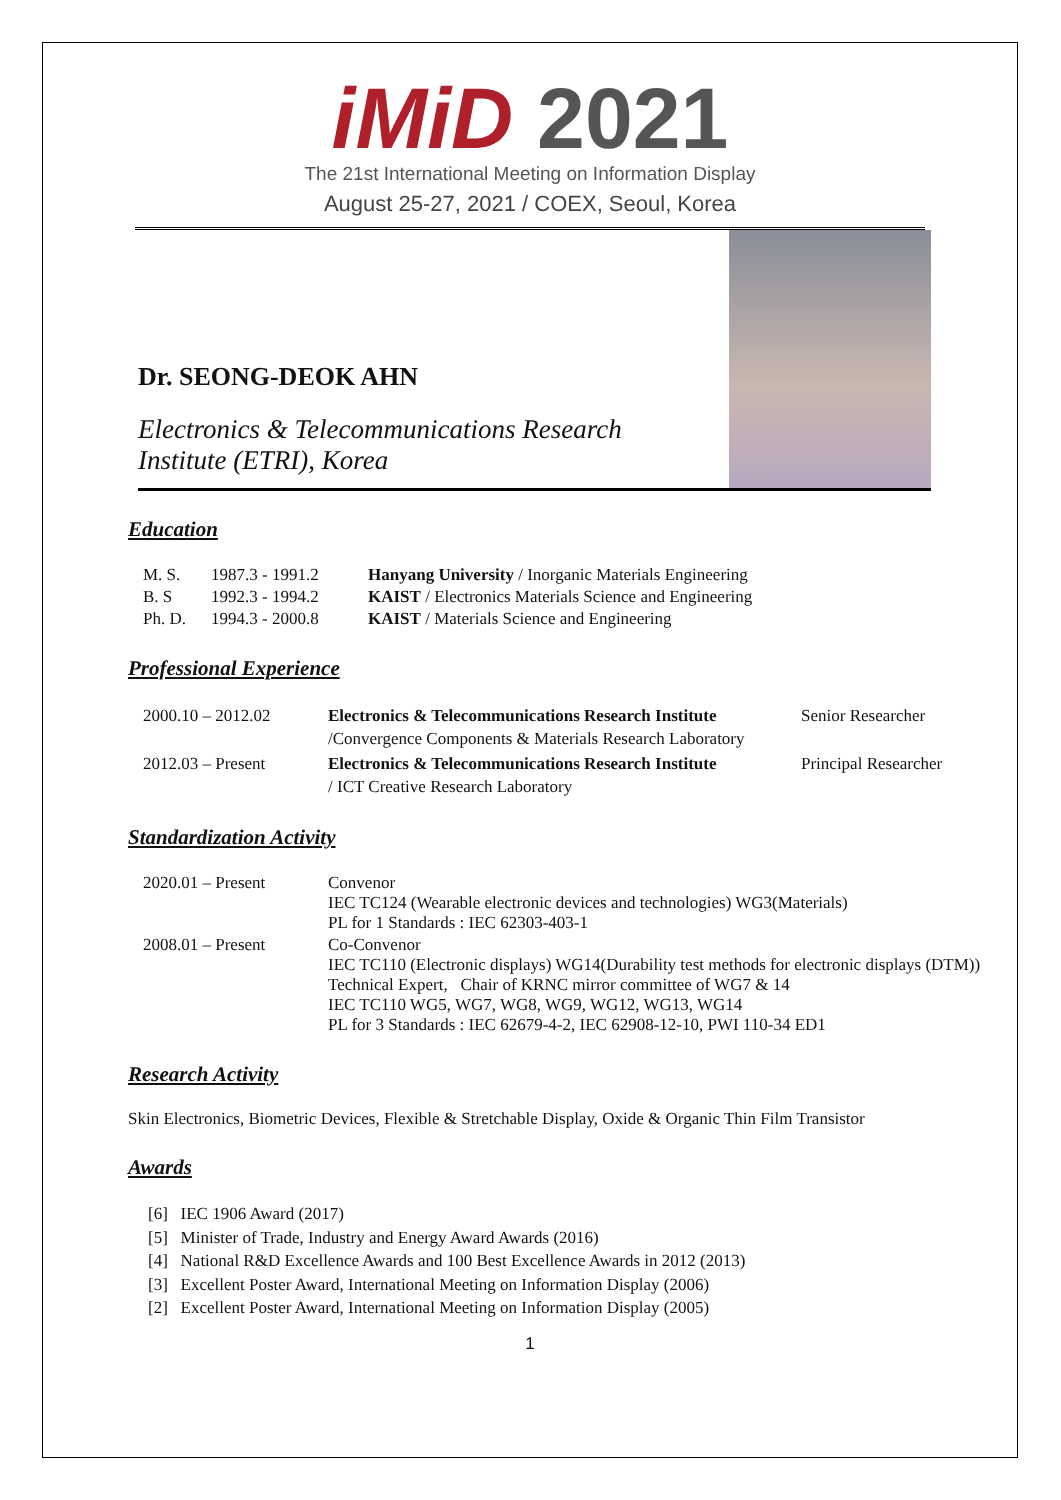iMiD 2021
The 21st International Meeting on Information Display
August 25-27, 2021 / COEX, Seoul, Korea
Dr. SEONG-DEOK AHN
Electronics & Telecommunications Research
Institute (ETRI), Korea
Education
| M. S. | 1987.3 - 1991.2 | Hanyang University / Inorganic Materials Engineering |
| B. S | 1992.3 - 1994.2 | KAIST / Electronics Materials Science and Engineering |
| Ph. D. | 1994.3 - 2000.8 | KAIST / Materials Science and Engineering |
Professional Experience
| 2000.10 – 2012.02 | Electronics & Telecommunications Research Institute /Convergence Components & Materials Research Laboratory | Senior Researcher |
| 2012.03 – Present | Electronics & Telecommunications Research Institute / ICT Creative Research Laboratory | Principal Researcher |
Standardization Activity
| 2020.01 – Present | Convenor IEC TC124 (Wearable electronic devices and technologies) WG3(Materials) PL for 1 Standards : IEC 62303-403-1 |
| 2008.01 – Present | Co-Convenor IEC TC110 (Electronic displays) WG14(Durability test methods for electronic displays (DTM)) Technical Expert, Chair of KRNC mirror committee of WG7 & 14 IEC TC110 WG5, WG7, WG8, WG9, WG12, WG13, WG14 PL for 3 Standards : IEC 62679-4-2, IEC 62908-12-10, PWI 110-34 ED1 |
Research Activity
Skin Electronics, Biometric Devices, Flexible & Stretchable Display, Oxide & Organic Thin Film Transistor
Awards
[6] IEC 1906 Award (2017)
[5] Minister of Trade, Industry and Energy Award Awards (2016)
[4] National R&D Excellence Awards and 100 Best Excellence Awards in 2012 (2013)
[3] Excellent Poster Award, International Meeting on Information Display (2006)
[2] Excellent Poster Award, International Meeting on Information Display (2005)
1